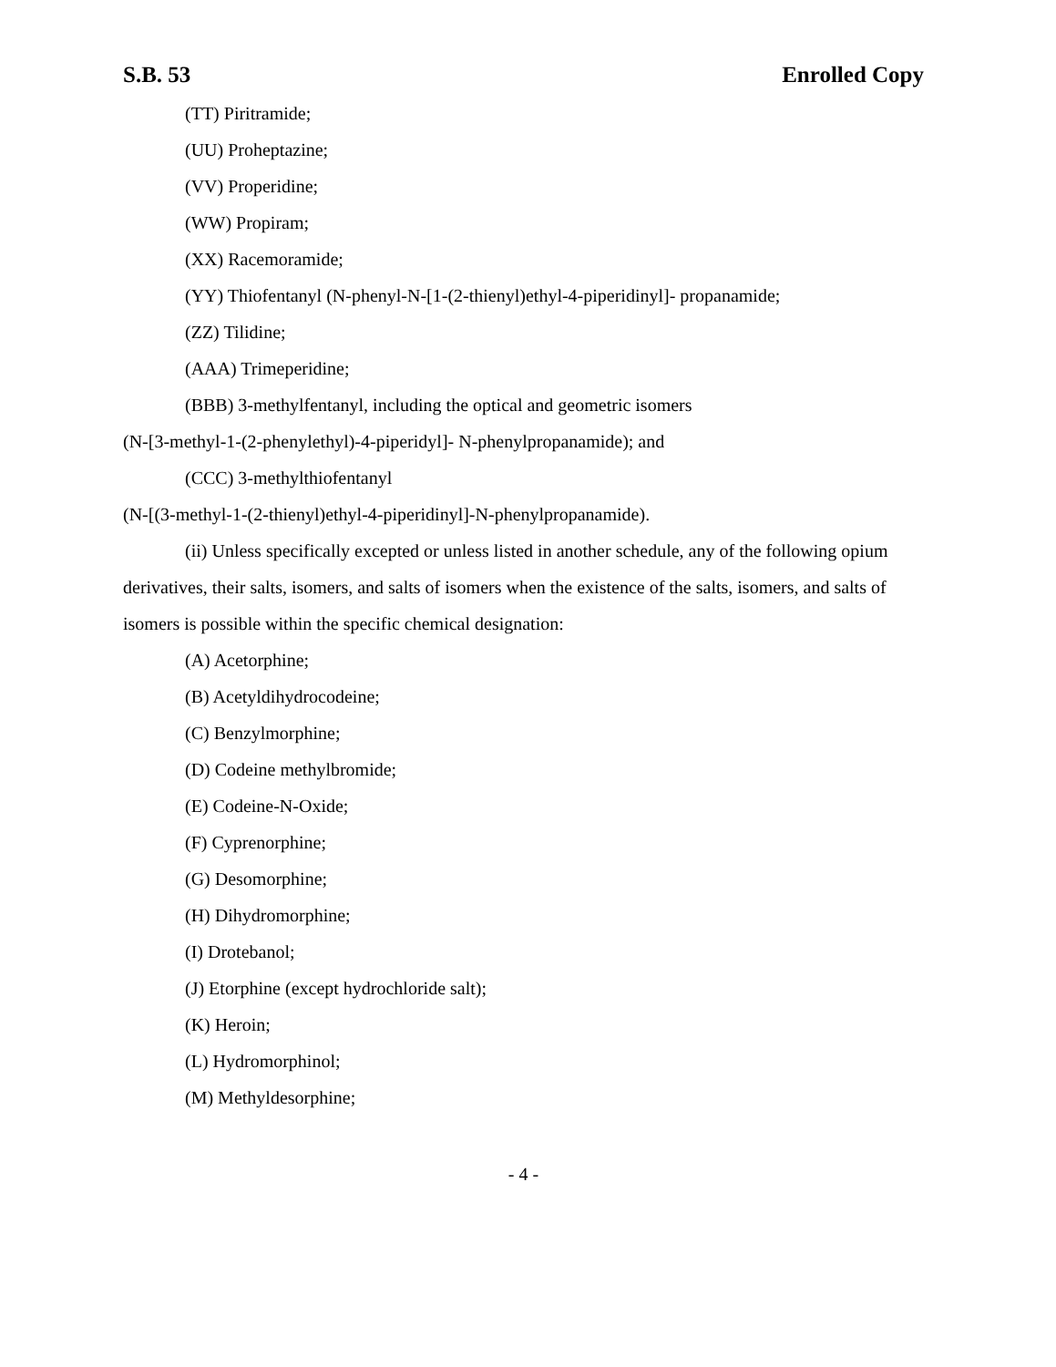S.B. 53 Enrolled Copy
(TT) Piritramide;
(UU) Proheptazine;
(VV) Properidine;
(WW) Propiram;
(XX) Racemoramide;
(YY) Thiofentanyl (N-phenyl-N-[1-(2-thienyl)ethyl-4-piperidinyl]- propanamide;
(ZZ) Tilidine;
(AAA) Trimeperidine;
(BBB) 3-methylfentanyl, including the optical and geometric isomers
(N-[3-methyl-1-(2-phenylethyl)-4-piperidyl]- N-phenylpropanamide); and
(CCC) 3-methylthiofentanyl
(N-[(3-methyl-1-(2-thienyl)ethyl-4-piperidinyl]-N-phenylpropanamide).
(ii) Unless specifically excepted or unless listed in another schedule, any of the following opium derivatives, their salts, isomers, and salts of isomers when the existence of the salts, isomers, and salts of isomers is possible within the specific chemical designation:
(A) Acetorphine;
(B) Acetyldihydrocodeine;
(C) Benzylmorphine;
(D) Codeine methylbromide;
(E) Codeine-N-Oxide;
(F) Cyprenorphine;
(G) Desomorphine;
(H) Dihydromorphine;
(I) Drotebanol;
(J) Etorphine (except hydrochloride salt);
(K) Heroin;
(L) Hydromorphinol;
(M) Methyldesorphine;
- 4 -